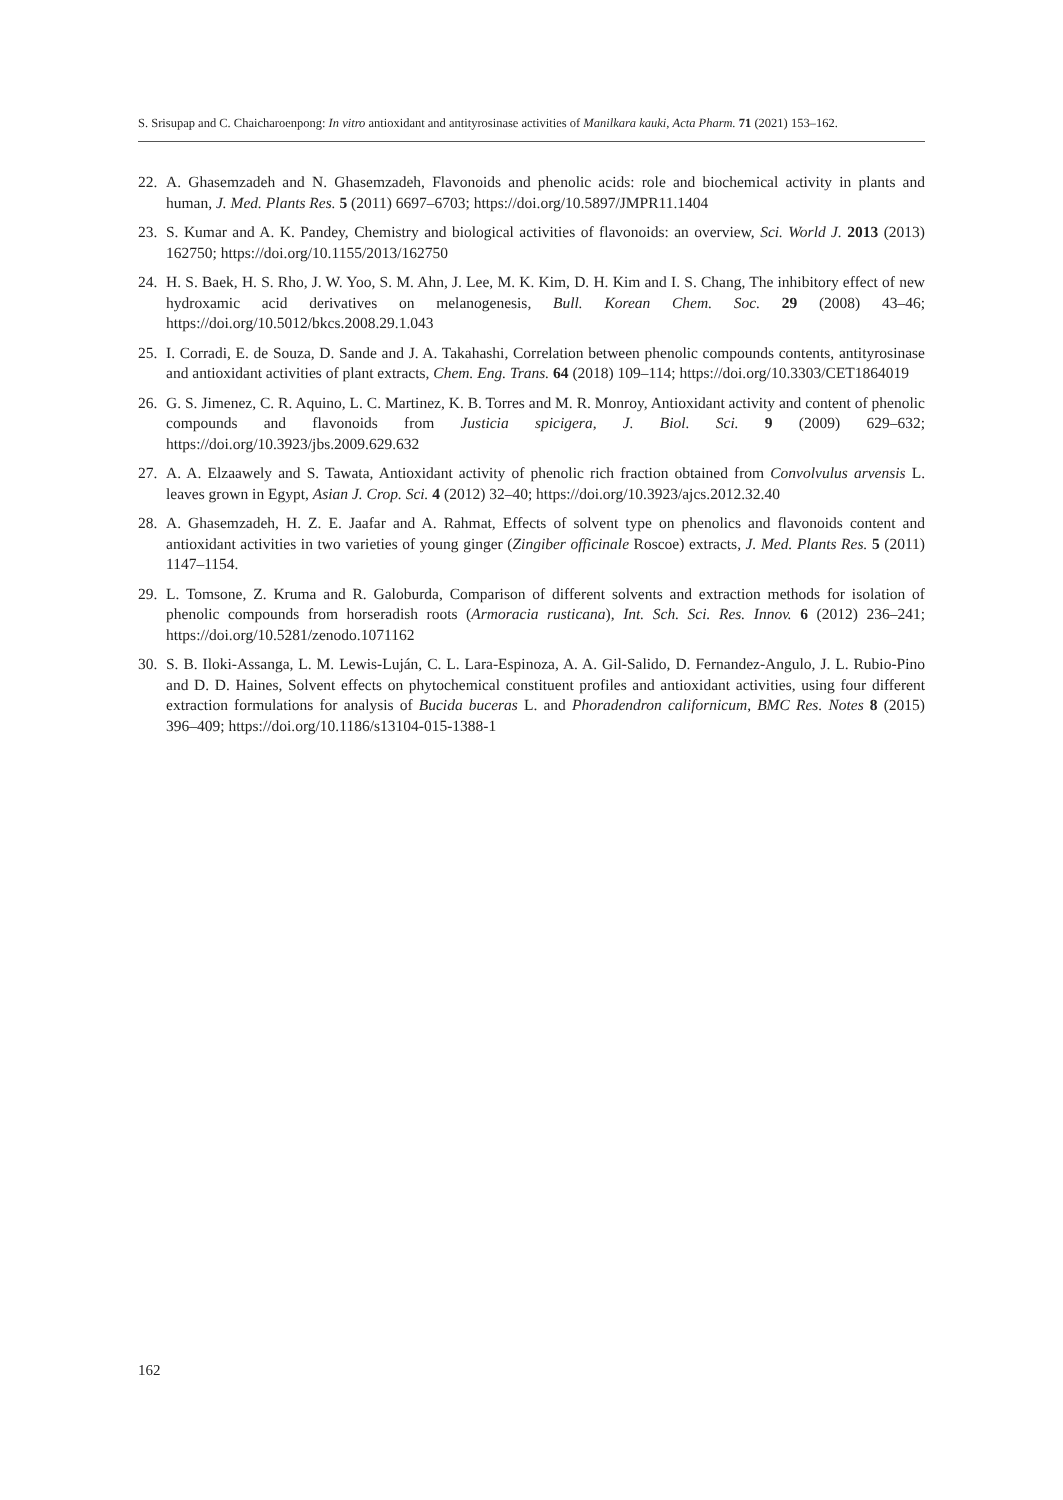S. Srisupap and C. Chaicharoenpong: In vitro antioxidant and antityrosinase activities of Manilkara kauki, Acta Pharm. 71 (2021) 153–162.
22. A. Ghasemzadeh and N. Ghasemzadeh, Flavonoids and phenolic acids: role and biochemical activity in plants and human, J. Med. Plants Res. 5 (2011) 6697–6703; https://doi.org/10.5897/JMPR11.1404
23. S. Kumar and A. K. Pandey, Chemistry and biological activities of flavonoids: an overview, Sci. World J. 2013 (2013) 162750; https://doi.org/10.1155/2013/162750
24. H. S. Baek, H. S. Rho, J. W. Yoo, S. M. Ahn, J. Lee, M. K. Kim, D. H. Kim and I. S. Chang, The inhibitory effect of new hydroxamic acid derivatives on melanogenesis, Bull. Korean Chem. Soc. 29 (2008) 43–46; https://doi.org/10.5012/bkcs.2008.29.1.043
25. I. Corradi, E. de Souza, D. Sande and J. A. Takahashi, Correlation between phenolic compounds contents, antityrosinase and antioxidant activities of plant extracts, Chem. Eng. Trans. 64 (2018) 109–114; https://doi.org/10.3303/CET1864019
26. G. S. Jimenez, C. R. Aquino, L. C. Martinez, K. B. Torres and M. R. Monroy, Antioxidant activity and content of phenolic compounds and flavonoids from Justicia spicigera, J. Biol. Sci. 9 (2009) 629–632; https://doi.org/10.3923/jbs.2009.629.632
27. A. A. Elzaawely and S. Tawata, Antioxidant activity of phenolic rich fraction obtained from Convolvulus arvensis L. leaves grown in Egypt, Asian J. Crop. Sci. 4 (2012) 32–40; https://doi.org/10.3923/ajcs.2012.32.40
28. A. Ghasemzadeh, H. Z. E. Jaafar and A. Rahmat, Effects of solvent type on phenolics and flavonoids content and antioxidant activities in two varieties of young ginger (Zingiber officinale Roscoe) extracts, J. Med. Plants Res. 5 (2011) 1147–1154.
29. L. Tomsone, Z. Kruma and R. Galoburda, Comparison of different solvents and extraction methods for isolation of phenolic compounds from horseradish roots (Armoracia rusticana), Int. Sch. Sci. Res. Innov. 6 (2012) 236–241; https://doi.org/10.5281/zenodo.1071162
30. S. B. Iloki-Assanga, L. M. Lewis-Luján, C. L. Lara-Espinoza, A. A. Gil-Salido, D. Fernandez-Angulo, J. L. Rubio-Pino and D. D. Haines, Solvent effects on phytochemical constituent profiles and antioxidant activities, using four different extraction formulations for analysis of Bucida buceras L. and Phoradendron californicum, BMC Res. Notes 8 (2015) 396–409; https://doi.org/10.1186/s13104-015-1388-1
162